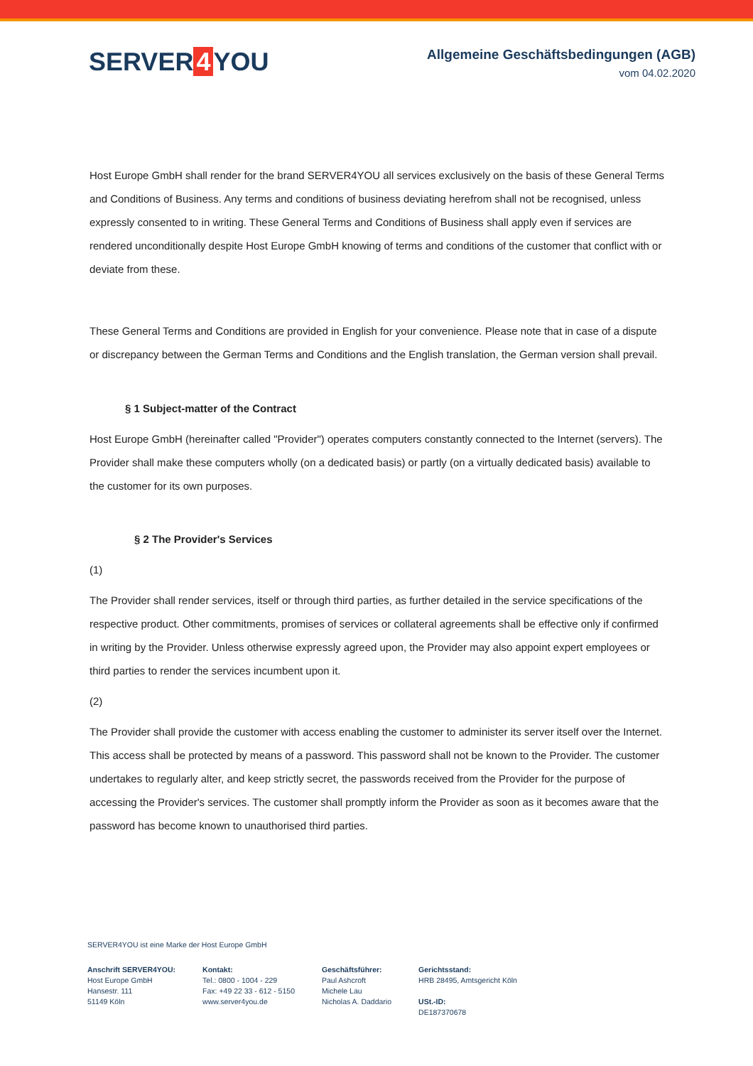SERVER 4 YOU
Allgemeine Geschäftsbedingungen (AGB)
vom 04.02.2020
Host Europe GmbH shall render for the brand SERVER4YOU all services exclusively on the basis of these General Terms and Conditions of Business. Any terms and conditions of business deviating herefrom shall not be recognised, unless expressly consented to in writing. These General Terms and Conditions of Business shall apply even if services are rendered unconditionally despite Host Europe GmbH knowing of terms and conditions of the customer that conflict with or deviate from these.
These General Terms and Conditions are provided in English for your convenience. Please note that in case of a dispute or discrepancy between the German Terms and Conditions and the English translation, the German version shall prevail.
§ 1 Subject-matter of the Contract
Host Europe GmbH (hereinafter called "Provider") operates computers constantly connected to the Internet (servers). The Provider shall make these computers wholly (on a dedicated basis) or partly (on a virtually dedicated basis) available to the customer for its own purposes.
§ 2 The Provider's Services
(1)
The Provider shall render services, itself or through third parties, as further detailed in the service specifications of the respective product. Other commitments, promises of services or collateral agreements shall be effective only if confirmed in writing by the Provider. Unless otherwise expressly agreed upon, the Provider may also appoint expert employees or third parties to render the services incumbent upon it.
(2)
The Provider shall provide the customer with access enabling the customer to administer its server itself over the Internet. This access shall be protected by means of a password. This password shall not be known to the Provider. The customer undertakes to regularly alter, and keep strictly secret, the passwords received from the Provider for the purpose of accessing the Provider's services. The customer shall promptly inform the Provider as soon as it becomes aware that the password has become known to unauthorised third parties.
SERVER4YOU ist eine Marke der Host Europe GmbH
Anschrift SERVER4YOU:
Host Europe GmbH
Hansestr. 111
51149 Köln
Kontakt:
Tel.: 0800 - 1004 - 229
Fax: +49 22 33 - 612 - 5150
www.server4you.de
Geschäftsführer:
Paul Ashcroft
Michele Lau
Nicholas A. Daddario
Gerichtsstand:
HRB 28495, Amtsgericht Köln
USt.-ID:
DE187370678